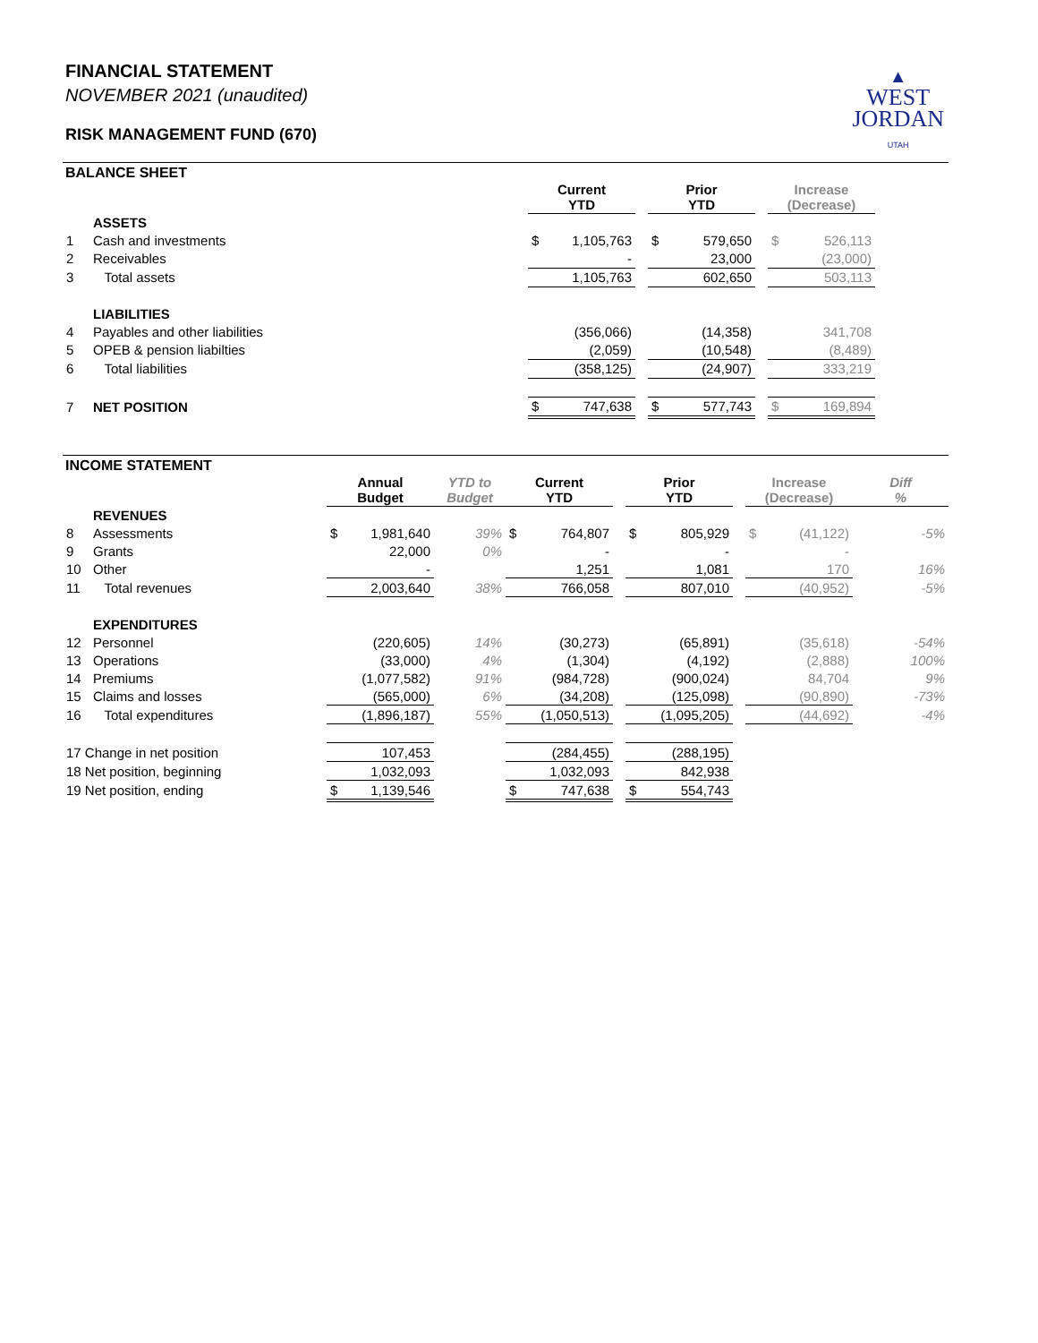FINANCIAL STATEMENT
NOVEMBER 2021 (unaudited)
RISK MANAGEMENT FUND (670)
▲
WEST
JORDAN
UTAH
BALANCE SHEET
| | | Current YTD | | | Prior YTD | | | Increase (Decrease) | | |
| --- | --- | --- | --- | --- | --- | --- | --- | --- | --- | --- |
| | ASSETS | | | | | | | | | |
| 1 | Cash and investments | $ | 1,105,763 | | $ | 579,650 | | $ | 526,113 | |
| 2 | Receivables | | - | | | 23,000 | | | (23,000) | |
| 3 | Total assets | 1,105,763 | | | 602,650 | | | 503,113 | | |
| | LIABILITIES | | | | | | | | | |
| 4 | Payables and other liabilities | | (356,066) | | | (14,358) | | | 341,708 | |
| 5 | OPEB & pension liabilties | | (2,059) | | | (10,548) | | | (8,489) | |
| 6 | Total liabilities | (358,125) | | | (24,907) | | | 333,219 | | |
| 7 | NET POSITION | $ | 747,638 | | $ | 577,743 | | $ | 169,894 | |
INCOME STATEMENT
| | | Annual Budget | | YTD to Budget | Current YTD | | | Prior YTD | | | Increase (Decrease) | | Diff % |
| --- | --- | --- | --- | --- | --- | --- | --- | --- | --- | --- | --- | --- | --- |
| | REVENUES | | | | | | | | | | | | |
| 8 | Assessments | $ | 1,981,640 | 39% | $ | 764,807 | | $ | 805,929 | | $ | (41,122) | -5% |
| 9 | Grants | | 22,000 | 0% | | - | | | - | | | - | |
| 10 | Other | | - | | | 1,251 | | | 1,081 | | | 170 | 16% |
| 11 | Total revenues | 2,003,640 | | 38% | 766,058 | | | 807,010 | | | (40,952) | | -5% |
| | EXPENDITURES | | | | | | | | | | | | |
| 12 | Personnel | | (220,605) | 14% | | (30,273) | | | (65,891) | | | (35,618) | -54% |
| 13 | Operations | | (33,000) | 4% | | (1,304) | | | (4,192) | | | (2,888) | 100% |
| 14 | Premiums | | (1,077,582) | 91% | | (984,728) | | | (900,024) | | | 84,704 | 9% |
| 15 | Claims and losses | | (565,000) | 6% | | (34,208) | | | (125,098) | | | (90,890) | -73% |
| 16 | Total expenditures | (1,896,187) | | 55% | (1,050,513) | | | (1,095,205) | | | (44,692) | | -4% |
| 17 Change in net position | | 107,453 | | | (284,455) | | | (288,195) | | | | | |
| 18 Net position, beginning | | 1,032,093 | | | 1,032,093 | | | 842,938 | | | | | |
| 19 Net position, ending | | $ | 1,139,546 | | $ | 747,638 | | $ | 554,743 | | | | |